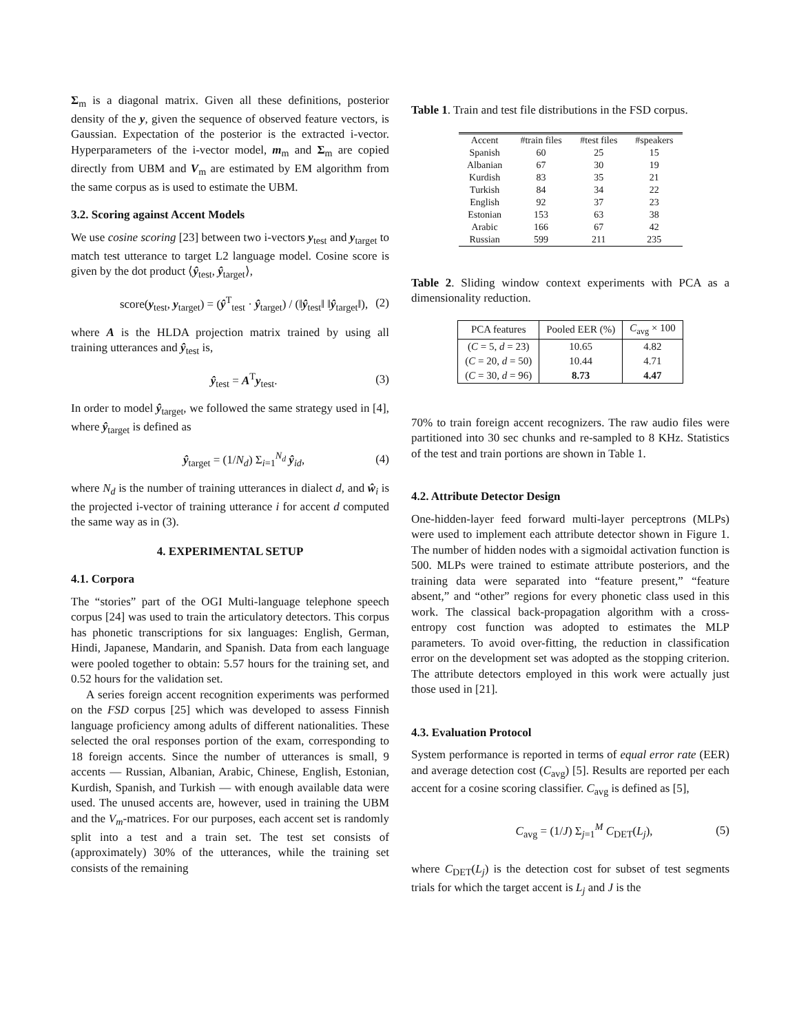Σ<sub>m</sub> is a diagonal matrix. Given all these definitions, posterior density of the y, given the sequence of observed feature vectors, is Gaussian. Expectation of the posterior is the extracted i-vector. Hyperparameters of the i-vector model, m<sub>m</sub> and Σ<sub>m</sub> are copied directly from UBM and V<sub>m</sub> are estimated by EM algorithm from the same corpus as is used to estimate the UBM.
3.2. Scoring against Accent Models
We use cosine scoring [23] between two i-vectors y<sub>test</sub> and y<sub>target</sub> to match test utterance to target L2 language model. Cosine score is given by the dot product ⟨ŷ<sub>test</sub>, ŷ<sub>target</sub>⟩,
score(y<sub>test</sub>, y<sub>target</sub>) = (ŷ<sup>T</sup><sub>test</sub> · ŷ<sub>target</sub>) / (‖ŷ<sub>test</sub>‖ ‖ŷ<sub>target</sub>‖), (2)
where A is the HLDA projection matrix trained by using all training utterances and ŷ<sub>test</sub> is,
ŷ<sub>test</sub> = A<sup>T</sup>y<sub>test</sub>. (3)
In order to model ŷ<sub>target</sub>, we followed the same strategy used in [4], where ŷ<sub>target</sub> is defined as
ŷ<sub>target</sub> = (1/N<sub>d</sub>) Σ<sub>i=1</sub><sup>N<sub>d</sub></sup> ŷ<sub>id</sub>, (4)
where N<sub>d</sub> is the number of training utterances in dialect d, and ŵ<sub>i</sub> is the projected i-vector of training utterance i for accent d computed the same way as in (3).
4. EXPERIMENTAL SETUP
4.1. Corpora
The “stories” part of the OGI Multi-language telephone speech corpus [24] was used to train the articulatory detectors. This corpus has phonetic transcriptions for six languages: English, German, Hindi, Japanese, Mandarin, and Spanish. Data from each language were pooled together to obtain: 5.57 hours for the training set, and 0.52 hours for the validation set.
A series foreign accent recognition experiments was performed on the FSD corpus [25] which was developed to assess Finnish language proficiency among adults of different nationalities. These selected the oral responses portion of the exam, corresponding to 18 foreign accents. Since the number of utterances is small, 9 accents — Russian, Albanian, Arabic, Chinese, English, Estonian, Kurdish, Spanish, and Turkish — with enough available data were used. The unused accents are, however, used in training the UBM and the V<sub>m</sub>-matrices. For our purposes, each accent set is randomly split into a test and a train set. The test set consists of (approximately) 30% of the utterances, while the training set consists of the remaining
Table 1. Train and test file distributions in the FSD corpus.
| Accent | #train files | #test files | #speakers |
| --- | --- | --- | --- |
| Spanish | 60 | 25 | 15 |
| Albanian | 67 | 30 | 19 |
| Kurdish | 83 | 35 | 21 |
| Turkish | 84 | 34 | 22 |
| English | 92 | 37 | 23 |
| Estonian | 153 | 63 | 38 |
| Arabic | 166 | 67 | 42 |
| Russian | 599 | 211 | 235 |
Table 2. Sliding window context experiments with PCA as a dimensionality reduction.
| PCA features | Pooled EER (%) | C<sub>avg</sub> × 100 |
| --- | --- | --- |
| ( C = 5, d = 23) | 10.65 | 4.82 |
| ( C = 20, d = 50) | 10.44 | 4.71 |
| ( C = 30, d = 96) | 8.73 | 4.47 |
70% to train foreign accent recognizers. The raw audio files were partitioned into 30 sec chunks and re-sampled to 8 KHz. Statistics of the test and train portions are shown in Table 1.
4.2. Attribute Detector Design
One-hidden-layer feed forward multi-layer perceptrons (MLPs) were used to implement each attribute detector shown in Figure 1. The number of hidden nodes with a sigmoidal activation function is 500. MLPs were trained to estimate attribute posteriors, and the training data were separated into “feature present,” “feature absent,” and “other” regions for every phonetic class used in this work. The classical back-propagation algorithm with a cross-entropy cost function was adopted to estimates the MLP parameters. To avoid over-fitting, the reduction in classification error on the development set was adopted as the stopping criterion. The attribute detectors employed in this work were actually just those used in [21].
4.3. Evaluation Protocol
System performance is reported in terms of equal error rate (EER) and average detection cost (C<sub>avg</sub>) [5]. Results are reported per each accent for a cosine scoring classifier. C<sub>avg</sub> is defined as [5],
C<sub>avg</sub> = (1/J) Σ<sub>j=1</sub><sup>M</sup> C<sub>DET</sub>(L<sub>j</sub>), (5)
where C<sub>DET</sub>(L<sub>j</sub>) is the detection cost for subset of test segments trials for which the target accent is L<sub>j</sub> and J is the